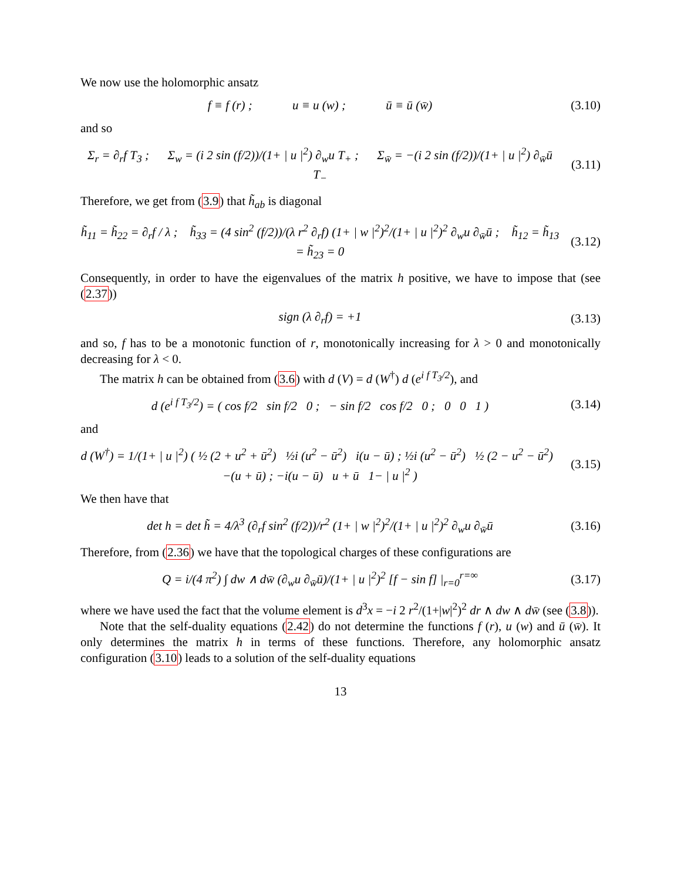We now use the holomorphic ansatz
f ≡ f (r) ; u ≡ u (w) ; ū ≡ ū (w̄)
(3.10)
and so
Σ<sub>r</sub> = ∂<sub>r</sub>f T<sub>3</sub> ; Σ<sub>w</sub> = (i 2 sin (f/2))/(1+ | u |<sup>2</sup>) ∂<sub>w</sub>u T<sub>+</sub> ; Σ<sub>w̄</sub> = −(i 2 sin (f/2))/(1+ | u |<sup>2</sup>) ∂<sub>w̄</sub>ū T<sub>−</sub>
(3.11)
Therefore, we get from (3.9) that h̃<sub>ab</sub> is diagonal
h̃<sub>11</sub> = h̃<sub>22</sub> = ∂<sub>r</sub>f / λ ; h̃<sub>33</sub> = (4 sin<sup>2</sup> (f/2))/(λ r<sup>2</sup> ∂<sub>r</sub>f) (1+ | w |<sup>2</sup>)<sup>2</sup>/(1+ | u |<sup>2</sup>)<sup>2</sup> ∂<sub>w</sub>u ∂<sub>w̄</sub>ū ; h̃<sub>12</sub> = h̃<sub>13</sub> = h̃<sub>23</sub> = 0
(3.12)
Consequently, in order to have the eigenvalues of the matrix h positive, we have to impose that (see (2.37))
sign (λ ∂<sub>r</sub>f) = +1
(3.13)
and so, f has to be a monotonic function of r, monotonically increasing for λ > 0 and monotonically decreasing for λ < 0.
The matrix h can be obtained from (3.6) with d (V) = d (W<sup>†</sup>) d (e<sup>i f T<sub>3</sub>/2</sup>), and
d (e<sup>i f T<sub>3</sub>/2</sup>) = ( cos f/2 sin f/2 0 ; − sin f/2 cos f/2 0 ; 0 0 1 )
(3.14)
and
d (W<sup>†</sup>) = 1/(1+ | u |<sup>2</sup>) ( ½ (2 + u<sup>2</sup> + ū<sup>2</sup>) ½i (u<sup>2</sup> − ū<sup>2</sup>) i(u − ū) ; ½i (u<sup>2</sup> − ū<sup>2</sup>) ½ (2 − u<sup>2</sup> − ū<sup>2</sup>) −(u + ū) ; −i(u − ū) u + ū 1− | u |<sup>2</sup> )
(3.15)
We then have that
det h = det h̃ = 4/λ<sup>3</sup> (∂<sub>r</sub>f sin<sup>2</sup> (f/2))/r<sup>2</sup> (1+ | w |<sup>2</sup>)<sup>2</sup>/(1+ | u |<sup>2</sup>)<sup>2</sup> ∂<sub>w</sub>u ∂<sub>w̄</sub>ū
(3.16)
Therefore, from (2.36) we have that the topological charges of these configurations are
Q = i/(4 π<sup>2</sup>) ∫ dw ∧ dw̄ (∂<sub>w</sub>u ∂<sub>w̄</sub>ū)/(1+ | u |<sup>2</sup>)<sup>2</sup> [f − sin f] |<sub>r=0</sub><sup>r=∞</sup>
(3.17)
where we have used the fact that the volume element is d<sup>3</sup>x = −i 2 r<sup>2</sup>/(1+|w|<sup>2</sup>)<sup>2</sup> dr ∧ dw ∧ dw̄ (see (3.8)).
Note that the self-duality equations (2.42) do not determine the functions f (r), u (w) and ū (w̄). It only determines the matrix h in terms of these functions. Therefore, any holomorphic ansatz configuration (3.10) leads to a solution of the self-duality equations
13